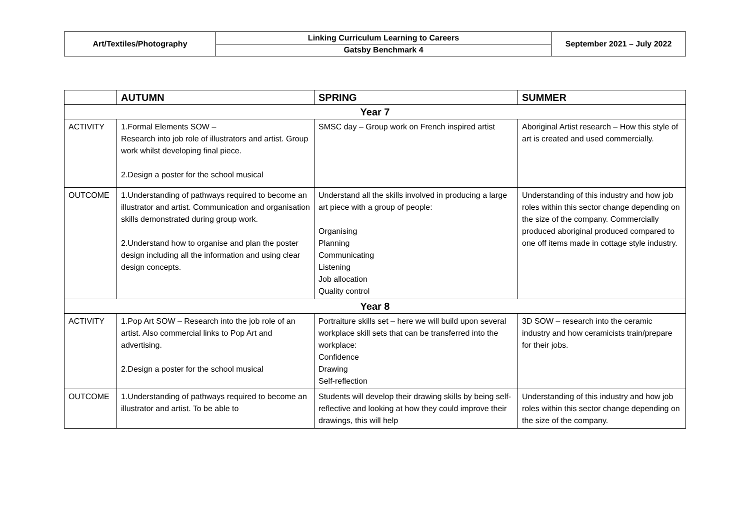| Art/Textiles/Photography | Linking Curriculum Learning to Careers | September 2021 – July 2022 |
| | Gatsby Benchmark 4 | |
| | AUTUMN | SPRING | SUMMER |
| --- | --- | --- | --- |
| Year 7 | | | |
| ACTIVITY | 1.Formal Elements SOW – Research into job role of illustrators and artist. Group work whilst developing final piece. 2.Design a poster for the school musical | SMSC day – Group work on French inspired artist | Aboriginal Artist research – How this style of art is created and used commercially. |
| OUTCOME | 1.Understanding of pathways required to become an illustrator and artist. Communication and organisation skills demonstrated during group work. 2.Understand how to organise and plan the poster design including all the information and using clear design concepts. | Understand all the skills involved in producing a large art piece with a group of people: Organising Planning Communicating Listening Job allocation Quality control | Understanding of this industry and how job roles within this sector change depending on the size of the company. Commercially produced aboriginal produced compared to one off items made in cottage style industry. |
| Year 8 | | | |
| ACTIVITY | 1.Pop Art SOW – Research into the job role of an artist. Also commercial links to Pop Art and advertising. 2.Design a poster for the school musical | Portraiture skills set – here we will build upon several workplace skill sets that can be transferred into the workplace: Confidence Drawing Self-reflection | 3D SOW – research into the ceramic industry and how ceramicists train/prepare for their jobs. |
| OUTCOME | 1.Understanding of pathways required to become an illustrator and artist. To be able to | Students will develop their drawing skills by being self-reflective and looking at how they could improve their drawings, this will help | Understanding of this industry and how job roles within this sector change depending on the size of the company. |